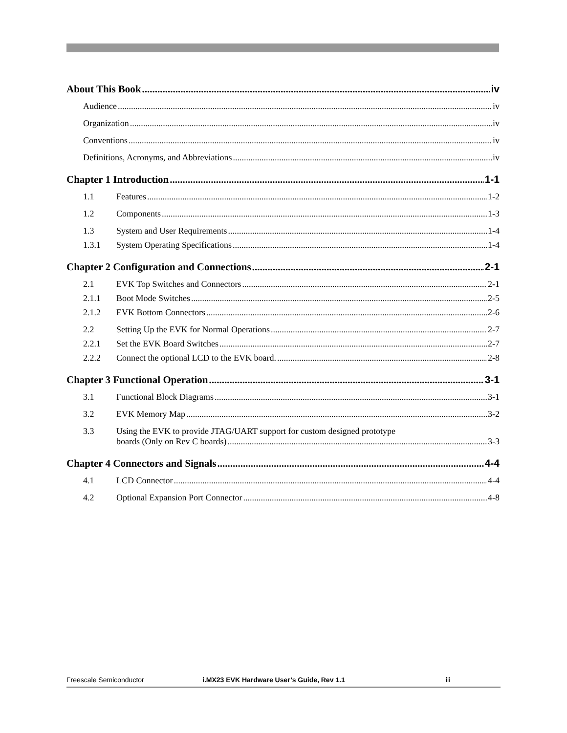About This Book iv
Audience iv
Organization iv
Conventions iv
Definitions, Acronyms, and Abbreviations iv
Chapter 1 Introduction 1-1
1.1 Features 1-2
1.2 Components 1-3
1.3 System and User Requirements 1-4
1.3.1 System Operating Specifications 1-4
Chapter 2 Configuration and Connections 2-1
2.1 EVK Top Switches and Connectors 2-1
2.1.1 Boot Mode Switches 2-5
2.1.2 EVK Bottom Connectors 2-6
2.2 Setting Up the EVK for Normal Operations 2-7
2.2.1 Set the EVK Board Switches 2-7
2.2.2 Connect the optional LCD to the EVK board. 2-8
Chapter 3 Functional Operation 3-1
3.1 Functional Block Diagrams 3-1
3.2 EVK Memory Map 3-2
3.3 Using the EVK to provide JTAG/UART support for custom designed prototype
boards (Only on Rev C boards) 3-3
Chapter 4 Connectors and Signals 4-4
4.1 LCD Connector 4-4
4.2 Optional Expansion Port Connector 4-8
Freescale Semiconductor i.MX23 EVK Hardware User’s Guide, Rev 1.1 iii